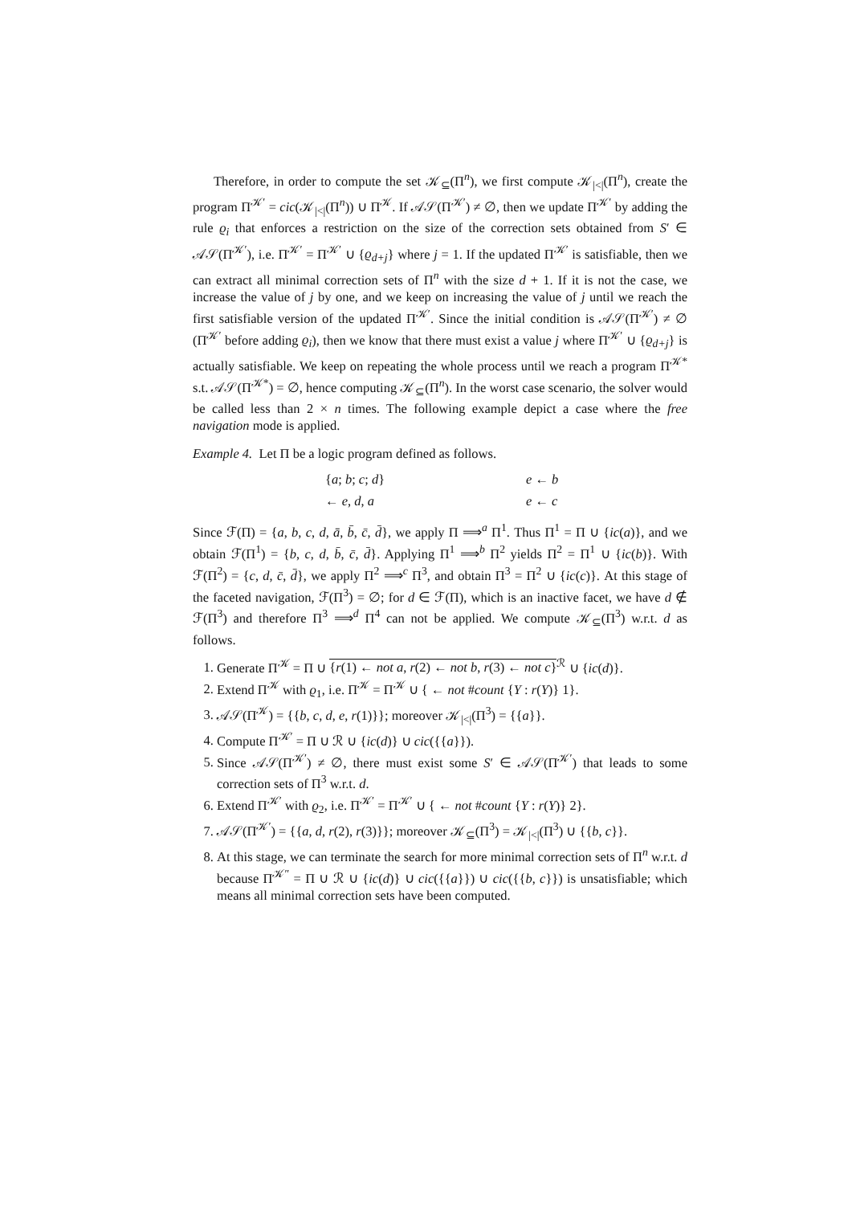Therefore, in order to compute the set 𝒦<sub>⊆</sub>(Π<sup>n</sup>), we first compute 𝒦<sub>|<|</sub>(Π<sup>n</sup>), create the program Π<sup>𝒦′</sup> = cic(𝒦<sub>|<|</sub>(Π<sup>n</sup>)) ∪ Π<sup>𝒦</sup>. If 𝒜𝒮(Π<sup>𝒦′</sup>) ≠ ∅, then we update Π<sup>𝒦′</sup> by adding the rule ϱ<sub>i</sub> that enforces a restriction on the size of the correction sets obtained from S′ ∈ 𝒜𝒮(Π<sup>𝒦′</sup>), i.e. Π<sup>𝒦′</sup> = Π<sup>𝒦′</sup> ∪ {ϱ<sub>d+j</sub>} where j = 1. If the updated Π<sup>𝒦′</sup> is satisfiable, then we can extract all minimal correction sets of Π<sup>n</sup> with the size d + 1. If it is not the case, we increase the value of j by one, and we keep on increasing the value of j until we reach the first satisfiable version of the updated Π<sup>𝒦′</sup>. Since the initial condition is 𝒜𝒮(Π<sup>𝒦′</sup>) ≠ ∅ (Π<sup>𝒦′</sup> before adding ϱ<sub>i</sub>), then we know that there must exist a value j where Π<sup>𝒦′</sup> ∪ {ϱ<sub>d+j</sub>} is actually satisfiable. We keep on repeating the whole process until we reach a program Π<sup>𝒦*</sup> s.t. 𝒜𝒮(Π<sup>𝒦*</sup>) = ∅, hence computing 𝒦<sub>⊆</sub>(Π<sup>n</sup>). In the worst case scenario, the solver would be called less than 2 × n times. The following example depict a case where the free navigation mode is applied.
Example 4. Let Π be a logic program defined as follows.
{a; b; c; d}
e ← b
← e, d, a
e ← c
Since ℱ(Π) = {a, b, c, d, ā, b̄, c̄, d̄}, we apply Π ⟹<sup>a</sup> Π<sup>1</sup>. Thus Π<sup>1</sup> = Π ∪ {ic(a)}, and we obtain ℱ(Π<sup>1</sup>) = {b, c, d, b̄, c̄, d̄}. Applying Π<sup>1</sup> ⟹<sup>b</sup> Π<sup>2</sup> yields Π<sup>2</sup> = Π<sup>1</sup> ∪ {ic(b)}. With ℱ(Π<sup>2</sup>) = {c, d, c̄, d̄}, we apply Π<sup>2</sup> ⟹<sup>c</sup> Π<sup>3</sup>, and obtain Π<sup>3</sup> = Π<sup>2</sup> ∪ {ic(c)}. At this stage of the faceted navigation, ℱ(Π<sup>3</sup>) = ∅; for d ∈ ℱ(Π), which is an inactive facet, we have d ∉ ℱ(Π<sup>3</sup>) and therefore Π<sup>3</sup> ⟹<sup>d</sup> Π<sup>4</sup> can not be applied. We compute 𝒦<sub>⊆</sub>(Π<sup>3</sup>) w.r.t. d as follows.
1. Generate Π<sup>𝒦</sup> = Π ∪ {r(1) ← not a, r(2) ← not b, r(3) ← not c}<sup>ℛ</sup> ∪ {ic(d)}.
2. Extend Π<sup>𝒦</sup> with ϱ<sub>1</sub>, i.e. Π<sup>𝒦</sup> = Π<sup>𝒦</sup> ∪ { ← not #count {Y : r(Y)} 1}.
3. 𝒜𝒮(Π<sup>𝒦</sup>) = {{b, c, d, e, r(1)}}; moreover 𝒦<sub>|<|</sub>(Π<sup>3</sup>) = {{a}}.
4. Compute Π<sup>𝒦′</sup> = Π ∪ ℛ ∪ {ic(d)} ∪ cic({{a}}).
5. Since 𝒜𝒮(Π<sup>𝒦′</sup>) ≠ ∅, there must exist some S′ ∈ 𝒜𝒮(Π<sup>𝒦′</sup>) that leads to some correction sets of Π<sup>3</sup> w.r.t. d.
6. Extend Π<sup>𝒦′</sup> with ϱ<sub>2</sub>, i.e. Π<sup>𝒦′</sup> = Π<sup>𝒦′</sup> ∪ { ← not #count {Y : r(Y)} 2}.
7. 𝒜𝒮(Π<sup>𝒦′</sup>) = {{a, d, r(2), r(3)}}; moreover 𝒦<sub>⊆</sub>(Π<sup>3</sup>) = 𝒦<sub>|<|</sub>(Π<sup>3</sup>) ∪ {{b, c}}.
8. At this stage, we can terminate the search for more minimal correction sets of Π<sup>n</sup> w.r.t. d because Π<sup>𝒦″</sup> = Π ∪ ℛ ∪ {ic(d)} ∪ cic({{a}}) ∪ cic({{b, c}}) is unsatisfiable; which means all minimal correction sets have been computed.